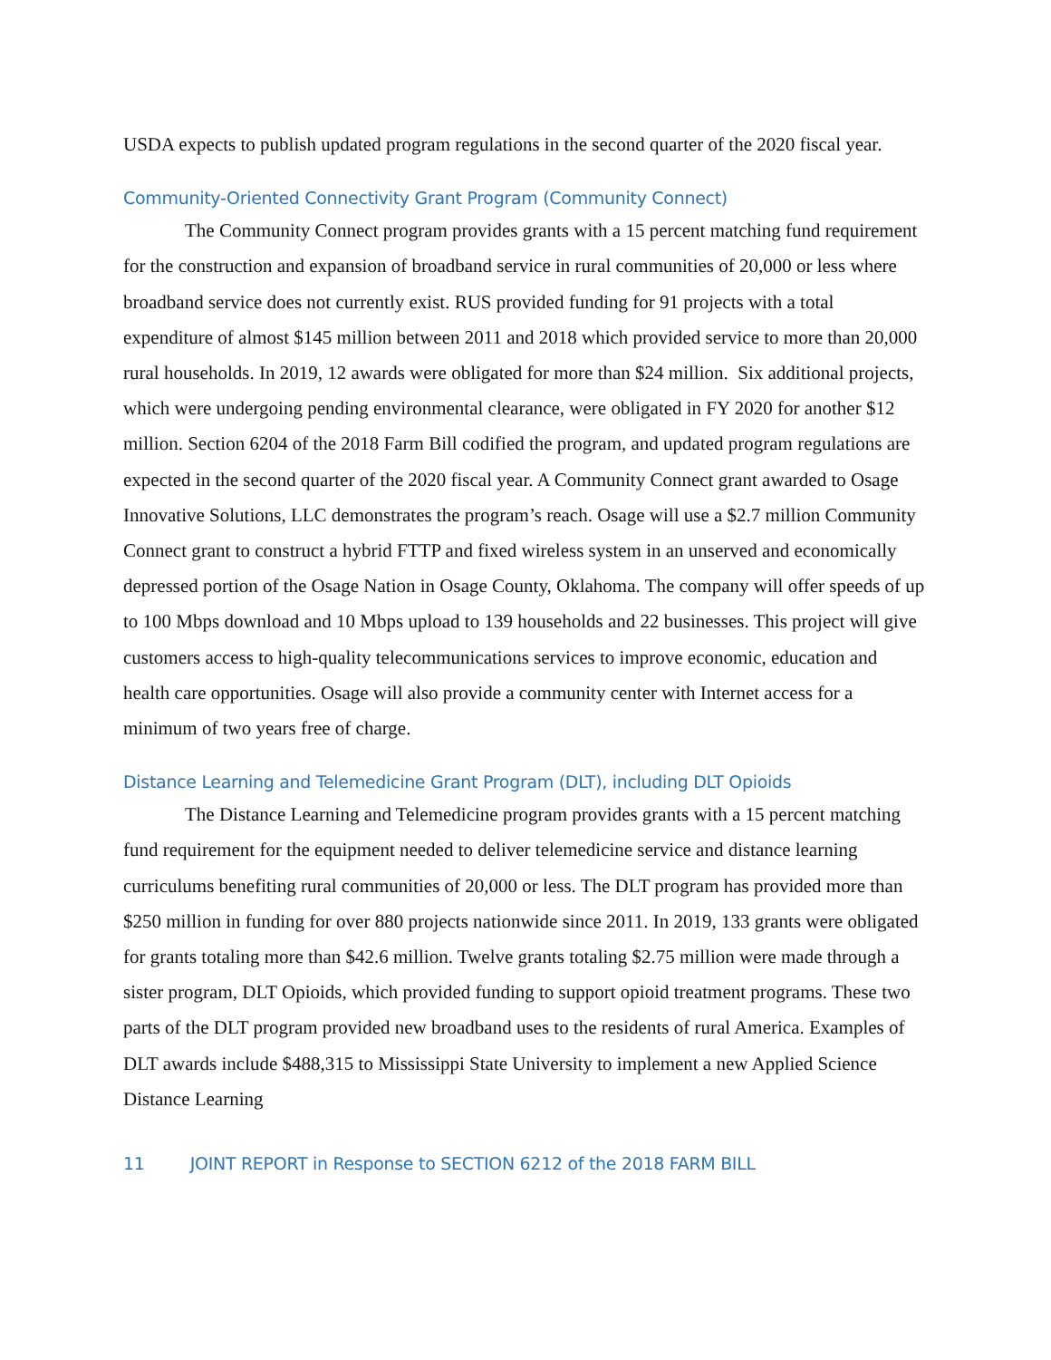USDA expects to publish updated program regulations in the second quarter of the 2020 fiscal year.
Community-Oriented Connectivity Grant Program (Community Connect)
The Community Connect program provides grants with a 15 percent matching fund requirement for the construction and expansion of broadband service in rural communities of 20,000 or less where broadband service does not currently exist. RUS provided funding for 91 projects with a total expenditure of almost $145 million between 2011 and 2018 which provided service to more than 20,000 rural households. In 2019, 12 awards were obligated for more than $24 million. Six additional projects, which were undergoing pending environmental clearance, were obligated in FY 2020 for another $12 million. Section 6204 of the 2018 Farm Bill codified the program, and updated program regulations are expected in the second quarter of the 2020 fiscal year. A Community Connect grant awarded to Osage Innovative Solutions, LLC demonstrates the program’s reach. Osage will use a $2.7 million Community Connect grant to construct a hybrid FTTP and fixed wireless system in an unserved and economically depressed portion of the Osage Nation in Osage County, Oklahoma. The company will offer speeds of up to 100 Mbps download and 10 Mbps upload to 139 households and 22 businesses. This project will give customers access to high-quality telecommunications services to improve economic, education and health care opportunities. Osage will also provide a community center with Internet access for a minimum of two years free of charge.
Distance Learning and Telemedicine Grant Program (DLT), including DLT Opioids
The Distance Learning and Telemedicine program provides grants with a 15 percent matching fund requirement for the equipment needed to deliver telemedicine service and distance learning curriculums benefiting rural communities of 20,000 or less. The DLT program has provided more than $250 million in funding for over 880 projects nationwide since 2011. In 2019, 133 grants were obligated for grants totaling more than $42.6 million. Twelve grants totaling $2.75 million were made through a sister program, DLT Opioids, which provided funding to support opioid treatment programs. These two parts of the DLT program provided new broadband uses to the residents of rural America. Examples of DLT awards include $488,315 to Mississippi State University to implement a new Applied Science Distance Learning
11 JOINT REPORT in Response to SECTION 6212 of the 2018 FARM BILL